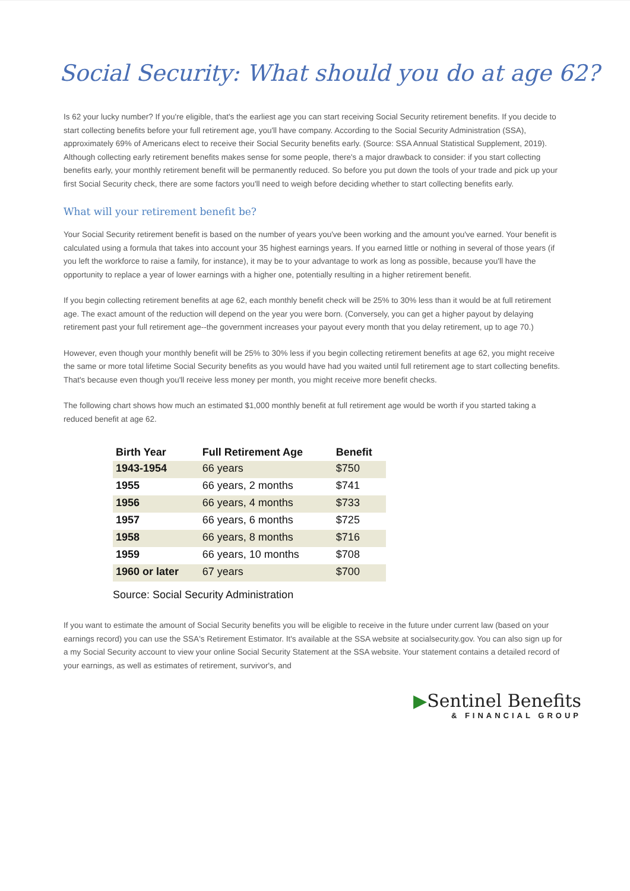Social Security: What should you do at age 62?
Is 62 your lucky number? If you're eligible, that's the earliest age you can start receiving Social Security retirement benefits. If you decide to start collecting benefits before your full retirement age, you'll have company. According to the Social Security Administration (SSA), approximately 69% of Americans elect to receive their Social Security benefits early. (Source: SSA Annual Statistical Supplement, 2019). Although collecting early retirement benefits makes sense for some people, there's a major drawback to consider: if you start collecting benefits early, your monthly retirement benefit will be permanently reduced. So before you put down the tools of your trade and pick up your first Social Security check, there are some factors you'll need to weigh before deciding whether to start collecting benefits early.
What will your retirement benefit be?
Your Social Security retirement benefit is based on the number of years you've been working and the amount you've earned. Your benefit is calculated using a formula that takes into account your 35 highest earnings years. If you earned little or nothing in several of those years (if you left the workforce to raise a family, for instance), it may be to your advantage to work as long as possible, because you'll have the opportunity to replace a year of lower earnings with a higher one, potentially resulting in a higher retirement benefit.
If you begin collecting retirement benefits at age 62, each monthly benefit check will be 25% to 30% less than it would be at full retirement age. The exact amount of the reduction will depend on the year you were born. (Conversely, you can get a higher payout by delaying retirement past your full retirement age--the government increases your payout every month that you delay retirement, up to age 70.)
However, even though your monthly benefit will be 25% to 30% less if you begin collecting retirement benefits at age 62, you might receive the same or more total lifetime Social Security benefits as you would have had you waited until full retirement age to start collecting benefits. That's because even though you'll receive less money per month, you might receive more benefit checks.
The following chart shows how much an estimated $1,000 monthly benefit at full retirement age would be worth if you started taking a reduced benefit at age 62.
| Birth Year | Full Retirement Age | Benefit |
| --- | --- | --- |
| 1943-1954 | 66 years | $750 |
| 1955 | 66 years, 2 months | $741 |
| 1956 | 66 years, 4 months | $733 |
| 1957 | 66 years, 6 months | $725 |
| 1958 | 66 years, 8 months | $716 |
| 1959 | 66 years, 10 months | $708 |
| 1960 or later | 67 years | $700 |
Source: Social Security Administration
If you want to estimate the amount of Social Security benefits you will be eligible to receive in the future under current law (based on your earnings record) you can use the SSA's Retirement Estimator. It's available at the SSA website at socialsecurity.gov. You can also sign up for a my Social Security account to view your online Social Security Statement at the SSA website. Your statement contains a detailed record of your earnings, as well as estimates of retirement, survivor's, and
▶Sentinel Benefits
& FINANCIAL GROUP